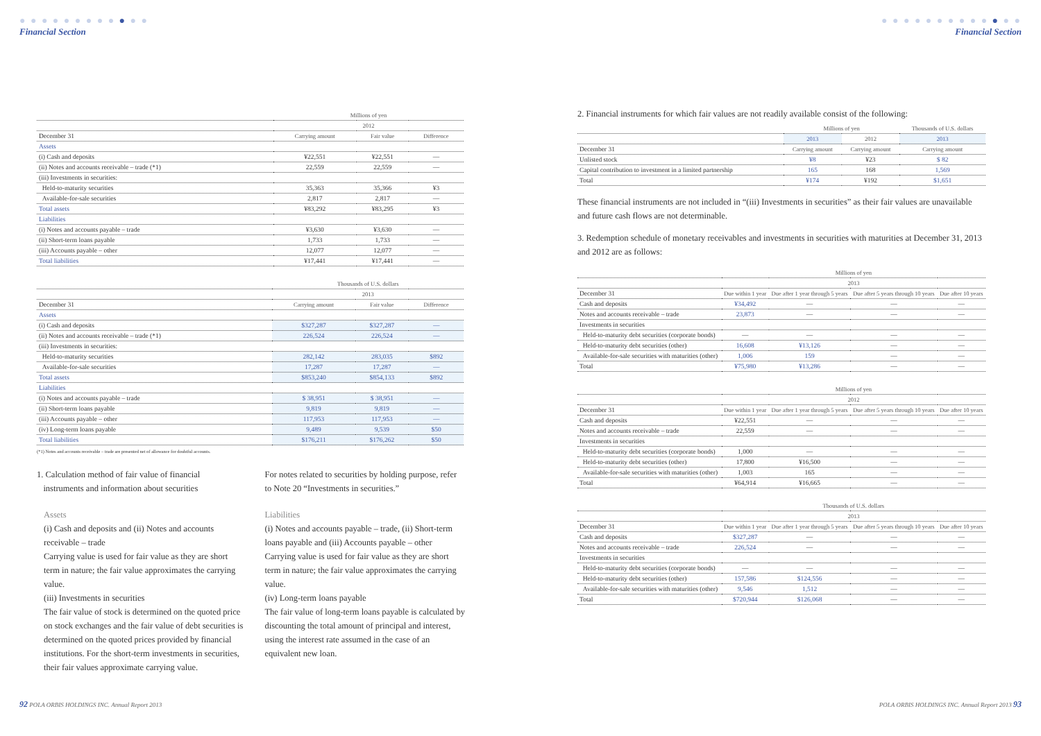● ● ● ● ● ● ● ● ● ● ● ●
Financial Section
| | Millions of yen | | |
| --- | --- | --- | --- |
| | 2012 | | |
| December 31 | Carrying amount | Fair value | Difference |
| Assets | | | |
| (i) Cash and deposits | ¥22,551 | ¥22,551 | — |
| (ii) Notes and accounts receivable – trade (*1) | 22,559 | 22,559 | — |
| (iii) Investments in securities: | | | |
| Held-to-maturity securities | 35,363 | 35,366 | ¥3 |
| Available-for-sale securities | 2,817 | 2,817 | — |
| Total assets | ¥83,292 | ¥83,295 | ¥3 |
| Liabilities | | | |
| (i) Notes and accounts payable – trade | ¥3,630 | ¥3,630 | — |
| (ii) Short-term loans payable | 1,733 | 1,733 | — |
| (iii) Accounts payable – other | 12,077 | 12,077 | — |
| Total liabilities | ¥17,441 | ¥17,441 | — |
| | Thousands of U.S. dollars | | |
| --- | --- | --- | --- |
| | 2013 | | |
| December 31 | Carrying amount | Fair value | Difference |
| Assets | | | |
| (i) Cash and deposits | $327,287 | $327,287 | — |
| (ii) Notes and accounts receivable – trade (*1) | 226,524 | 226,524 | — |
| (iii) Investments in securities: | | | |
| Held-to-maturity securities | 282,142 | 283,035 | $892 |
| Available-for-sale securities | 17,287 | 17,287 | — |
| Total assets | $853,240 | $854,133 | $892 |
| Liabilities | | | |
| (i) Notes and accounts payable – trade | $ 38,951 | $ 38,951 | — |
| (ii) Short-term loans payable | 9,819 | 9,819 | — |
| (iii) Accounts payable – other | 117,953 | 117,953 | — |
| (iv) Long-term loans payable | 9,489 | 9,539 | $50 |
| Total liabilities | $176,211 | $176,262 | $50 |
(*1) Notes and accounts receivable – trade are presented net of allowance for doubtful accounts.
1. Calculation method of fair value of financial
instruments and information about securities
Assets
(i) Cash and deposits and (ii) Notes and accounts receivable – trade
Carrying value is used for fair value as they are short term in nature; the fair value approximates the carrying value.
(iii) Investments in securities
The fair value of stock is determined on the quoted price on stock exchanges and the fair value of debt securities is determined on the quoted prices provided by financial institutions. For the short-term investments in securities, their fair values approximate carrying value.
For notes related to securities by holding purpose, refer to Note 20 “Investments in securities.”
Liabilities
(i) Notes and accounts payable – trade, (ii) Short-term loans payable and (iii) Accounts payable – other
Carrying value is used for fair value as they are short term in nature; the fair value approximates the carrying value.
(iv) Long-term loans payable
The fair value of long-term loans payable is calculated by discounting the total amount of principal and interest, using the interest rate assumed in the case of an equivalent new loan.
92 POLA ORBIS HOLDINGS INC. Annual Report 2013
● ● ● ● ● ● ● ● ● ● ● ● ●
Financial Section
2. Financial instruments for which fair values are not readily available consist of the following:
| | Millions of yen | | Thousands of U.S. dollars |
| --- | --- | --- | --- |
| | 2013 | 2012 | 2013 |
| December 31 | Carrying amount | Carrying amount | Carrying amount |
| Unlisted stock | ¥8 | ¥23 | $ 82 |
| Capital contribution to investment in a limited partnership | 165 | 168 | 1,569 |
| Total | ¥174 | ¥192 | $1,651 |
These financial instruments are not included in “(iii) Investments in securities” as their fair values are unavailable and future cash flows are not determinable.
3. Redemption schedule of monetary receivables and investments in securities with maturities at December 31, 2013 and 2012 are as follows:
| | Millions of yen | | | |
| --- | --- | --- | --- | --- |
| | 2013 | | | |
| December 31 | Due within 1 year | Due after 1 year through 5 years | Due after 5 years through 10 years | Due after 10 years |
| Cash and deposits | ¥34,492 | — | — | — |
| Notes and accounts receivable – trade | 23,873 | — | — | — |
| Investments in securities | | | | |
| Held-to-maturity debt securities (corporate bonds) | — | — | — | — |
| Held-to-maturity debt securities (other) | 16,608 | ¥13,126 | — | — |
| Available-for-sale securities with maturities (other) | 1,006 | 159 | — | — |
| Total | ¥75,980 | ¥13,286 | — | — |
| | Millions of yen | | | |
| --- | --- | --- | --- | --- |
| | 2012 | | | |
| December 31 | Due within 1 year | Due after 1 year through 5 years | Due after 5 years through 10 years | Due after 10 years |
| Cash and deposits | ¥22,551 | — | — | — |
| Notes and accounts receivable – trade | 22,559 | — | — | — |
| Investments in securities | | | | |
| Held-to-maturity debt securities (corporate bonds) | 1,000 | — | — | — |
| Held-to-maturity debt securities (other) | 17,800 | ¥16,500 | — | — |
| Available-for-sale securities with maturities (other) | 1,003 | 165 | — | — |
| Total | ¥64,914 | ¥16,665 | — | — |
| | Thousands of U.S. dollars | | | |
| --- | --- | --- | --- | --- |
| | 2013 | | | |
| December 31 | Due within 1 year | Due after 1 year through 5 years | Due after 5 years through 10 years | Due after 10 years |
| Cash and deposits | $327,287 | — | — | — |
| Notes and accounts receivable – trade | 226,524 | — | — | — |
| Investments in securities | | | | |
| Held-to-maturity debt securities (corporate bonds) | — | — | — | — |
| Held-to-maturity debt securities (other) | 157,586 | $124,556 | — | — |
| Available-for-sale securities with maturities (other) | 9,546 | 1,512 | — | — |
| Total | $720,944 | $126,068 | — | — |
POLA ORBIS HOLDINGS INC. Annual Report 2013 93